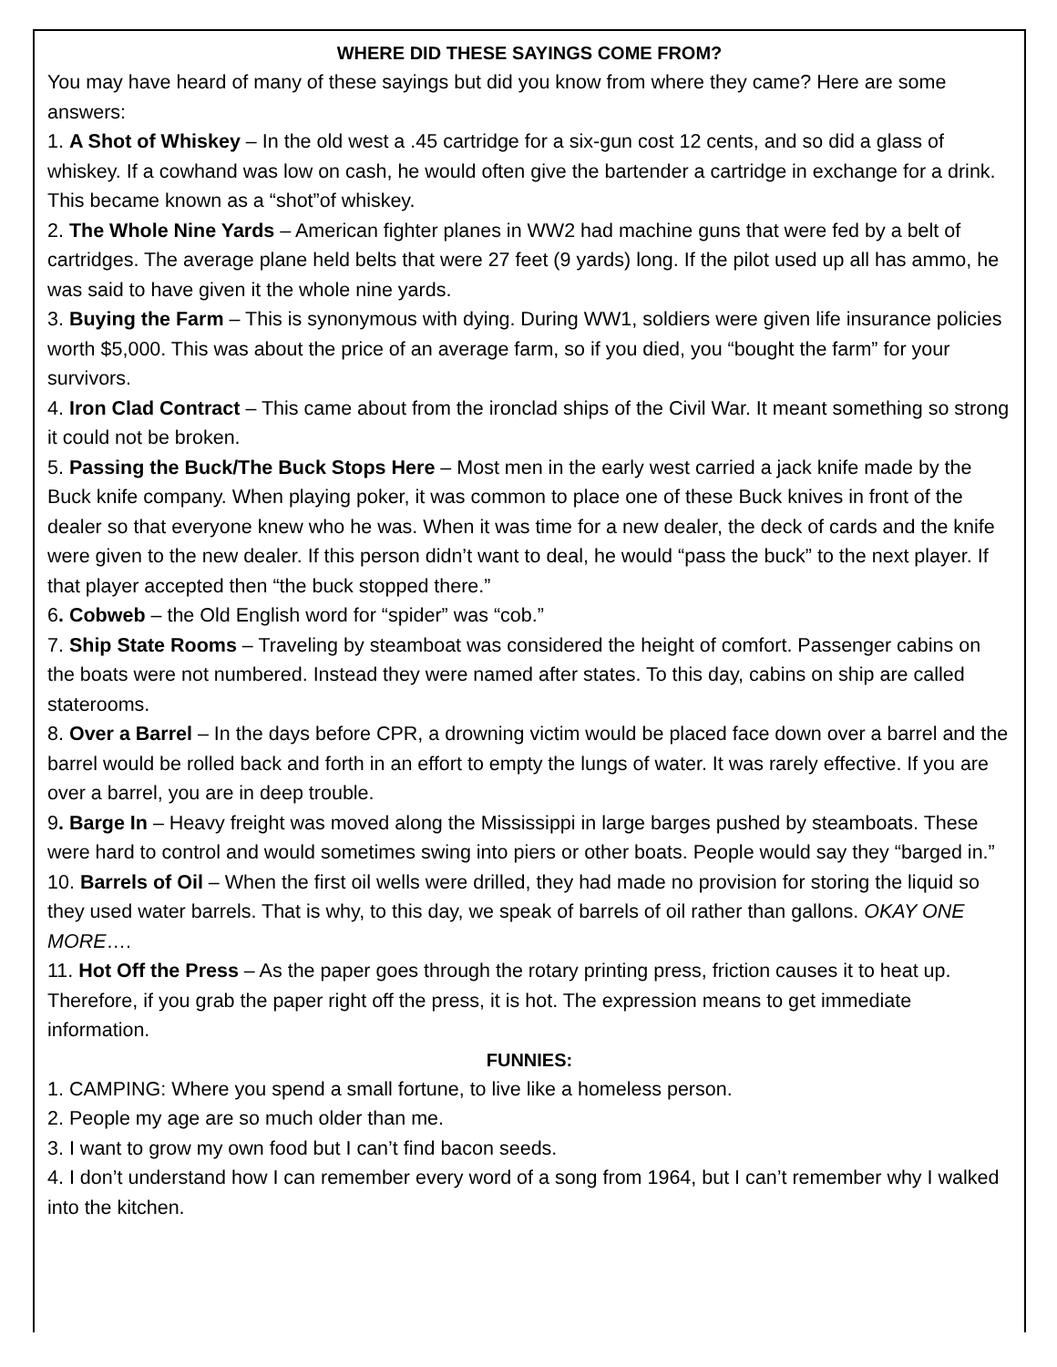WHERE DID THESE SAYINGS COME FROM?
You may have heard of many of these sayings but did you know from where they came? Here are some answers:
1. A Shot of Whiskey – In the old west a .45 cartridge for a six-gun cost 12 cents, and so did a glass of whiskey. If a cowhand was low on cash, he would often give the bartender a cartridge in exchange for a drink. This became known as a “shot”of whiskey.
2. The Whole Nine Yards – American fighter planes in WW2 had machine guns that were fed by a belt of cartridges. The average plane held belts that were 27 feet (9 yards) long. If the pilot used up all has ammo, he was said to have given it the whole nine yards.
3. Buying the Farm – This is synonymous with dying. During WW1, soldiers were given life insurance policies worth $5,000. This was about the price of an average farm, so if you died, you “bought the farm” for your survivors.
4. Iron Clad Contract – This came about from the ironclad ships of the Civil War. It meant something so strong it could not be broken.
5. Passing the Buck/The Buck Stops Here – Most men in the early west carried a jack knife made by the Buck knife company. When playing poker, it was common to place one of these Buck knives in front of the dealer so that everyone knew who he was. When it was time for a new dealer, the deck of cards and the knife were given to the new dealer. If this person didn’t want to deal, he would “pass the buck” to the next player. If that player accepted then “the buck stopped there.”
6. Cobweb – the Old English word for “spider” was “cob.”
7. Ship State Rooms – Traveling by steamboat was considered the height of comfort. Passenger cabins on the boats were not numbered. Instead they were named after states. To this day, cabins on ship are called staterooms.
8. Over a Barrel – In the days before CPR, a drowning victim would be placed face down over a barrel and the barrel would be rolled back and forth in an effort to empty the lungs of water. It was rarely effective. If you are over a barrel, you are in deep trouble.
9. Barge In – Heavy freight was moved along the Mississippi in large barges pushed by steamboats. These were hard to control and would sometimes swing into piers or other boats. People would say they “barged in.”
10. Barrels of Oil – When the first oil wells were drilled, they had made no provision for storing the liquid so they used water barrels. That is why, to this day, we speak of barrels of oil rather than gallons. OKAY ONE MORE….
11. Hot Off the Press – As the paper goes through the rotary printing press, friction causes it to heat up. Therefore, if you grab the paper right off the press, it is hot. The expression means to get immediate information.
FUNNIES:
1. CAMPING: Where you spend a small fortune, to live like a homeless person.
2. People my age are so much older than me.
3. I want to grow my own food but I can’t find bacon seeds.
4. I don’t understand how I can remember every word of a song from 1964, but I can’t remember why I walked into the kitchen.